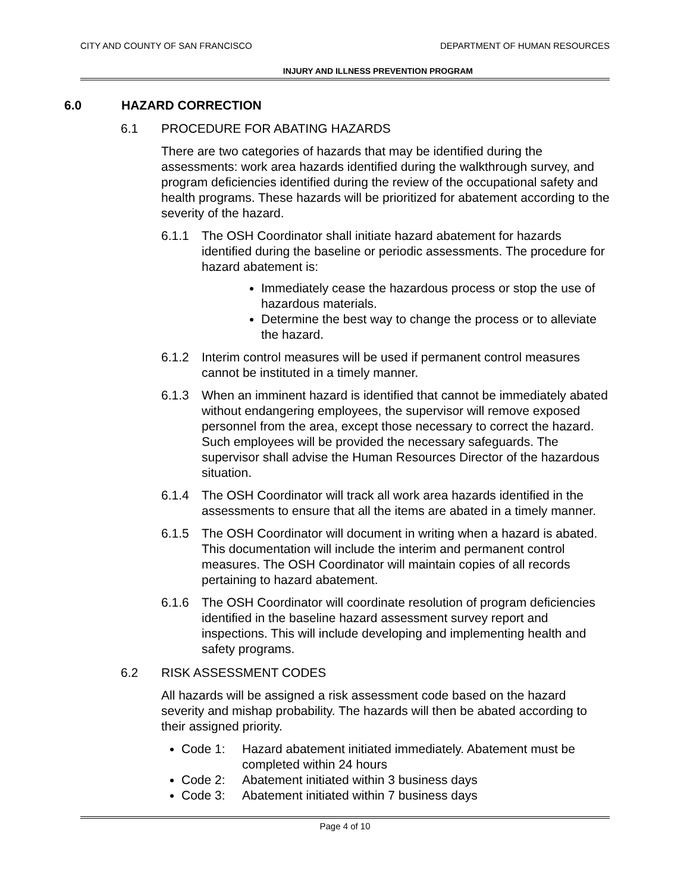CITY AND COUNTY OF SAN FRANCISCO
DEPARTMENT OF HUMAN RESOURCES
INJURY AND ILLNESS PREVENTION PROGRAM
6.0 HAZARD CORRECTION
6.1 PROCEDURE FOR ABATING HAZARDS
There are two categories of hazards that may be identified during the assessments: work area hazards identified during the walkthrough survey, and program deficiencies identified during the review of the occupational safety and health programs. These hazards will be prioritized for abatement according to the severity of the hazard.
6.1.1 The OSH Coordinator shall initiate hazard abatement for hazards identified during the baseline or periodic assessments. The procedure for hazard abatement is:
Immediately cease the hazardous process or stop the use of hazardous materials.
Determine the best way to change the process or to alleviate the hazard.
6.1.2 Interim control measures will be used if permanent control measures cannot be instituted in a timely manner.
6.1.3 When an imminent hazard is identified that cannot be immediately abated without endangering employees, the supervisor will remove exposed personnel from the area, except those necessary to correct the hazard. Such employees will be provided the necessary safeguards. The supervisor shall advise the Human Resources Director of the hazardous situation.
6.1.4 The OSH Coordinator will track all work area hazards identified in the assessments to ensure that all the items are abated in a timely manner.
6.1.5 The OSH Coordinator will document in writing when a hazard is abated. This documentation will include the interim and permanent control measures. The OSH Coordinator will maintain copies of all records pertaining to hazard abatement.
6.1.6 The OSH Coordinator will coordinate resolution of program deficiencies identified in the baseline hazard assessment survey report and inspections. This will include developing and implementing health and safety programs.
6.2 RISK ASSESSMENT CODES
All hazards will be assigned a risk assessment code based on the hazard severity and mishap probability. The hazards will then be abated according to their assigned priority.
Code 1: Hazard abatement initiated immediately. Abatement must be completed within 24 hours
Code 2: Abatement initiated within 3 business days
Code 3: Abatement initiated within 7 business days
Page 4 of 10